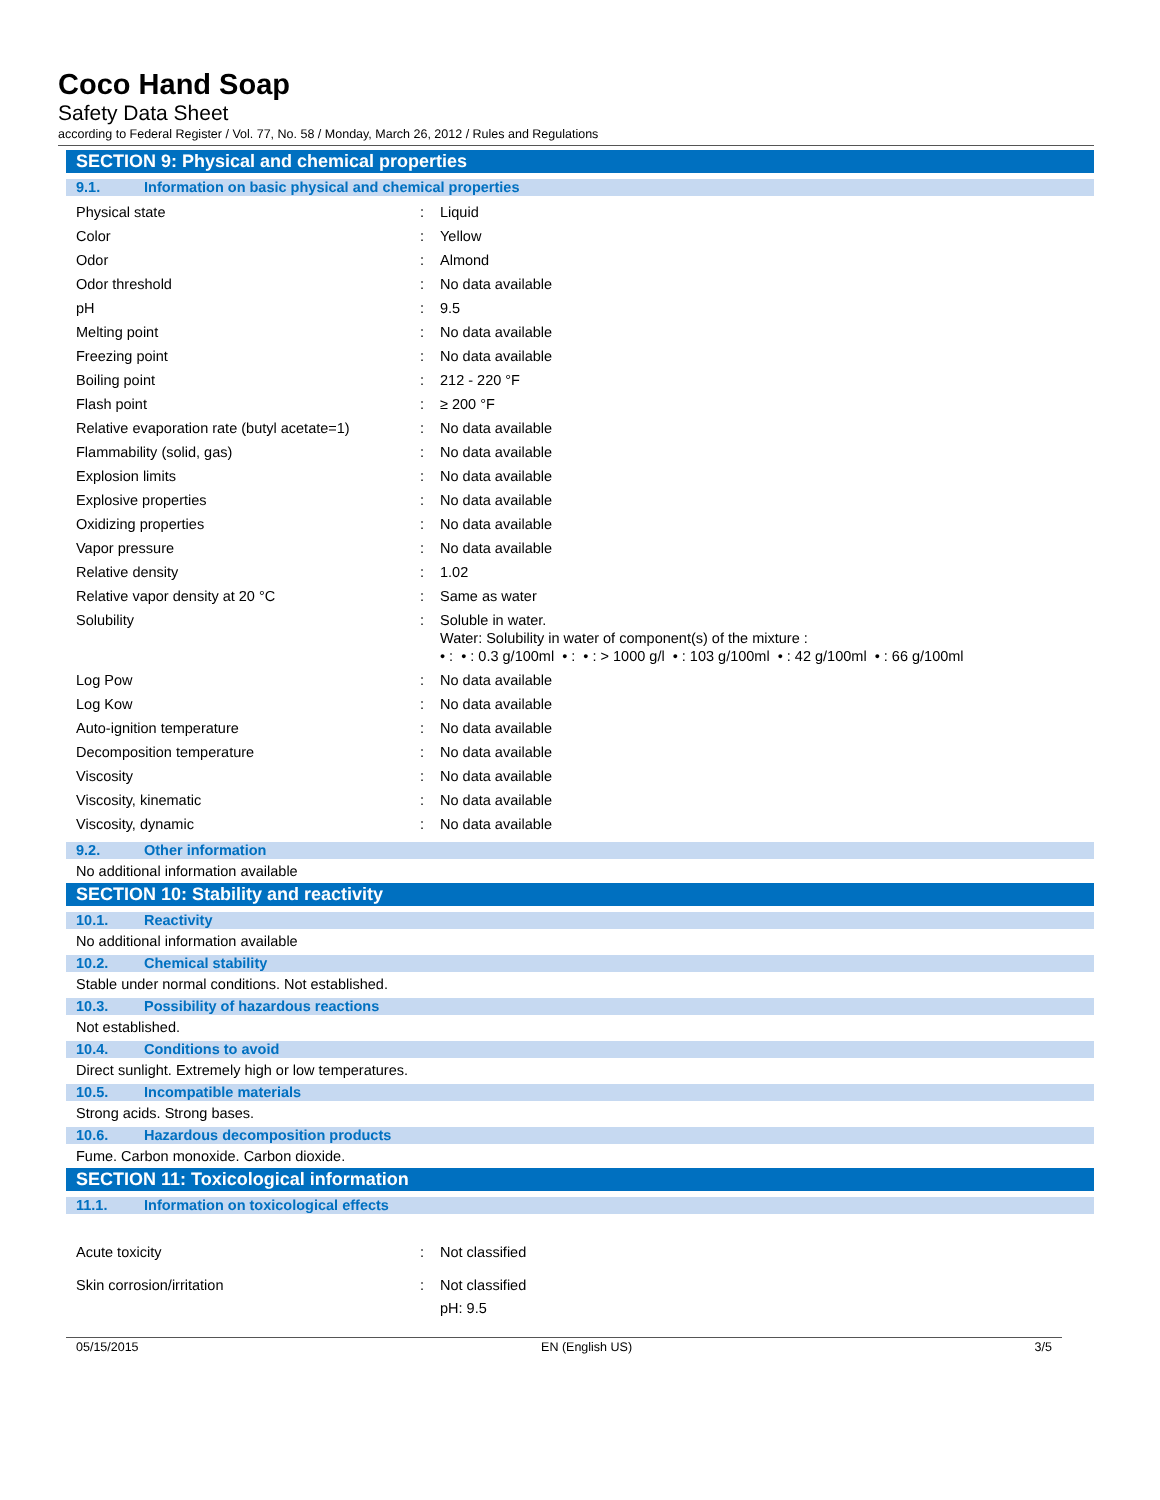Coco Hand Soap
Safety Data Sheet
according to Federal Register / Vol. 77, No. 58 / Monday, March 26, 2012 / Rules and Regulations
SECTION 9: Physical and chemical properties
9.1. Information on basic physical and chemical properties
| Physical state | : | Liquid |
| Color | : | Yellow |
| Odor | : | Almond |
| Odor threshold | : | No data available |
| pH | : | 9.5 |
| Melting point | : | No data available |
| Freezing point | : | No data available |
| Boiling point | : | 212 - 220 °F |
| Flash point | : | ≥ 200 °F |
| Relative evaporation rate (butyl acetate=1) | : | No data available |
| Flammability (solid, gas) | : | No data available |
| Explosion limits | : | No data available |
| Explosive properties | : | No data available |
| Oxidizing properties | : | No data available |
| Vapor pressure | : | No data available |
| Relative density | : | 1.02 |
| Relative vapor density at 20 °C | : | Same as water |
| Solubility | : | Soluble in water. Water: Solubility in water of component(s) of the mixture : • : • : 0.3 g/100ml • : • : > 1000 g/l • : 103 g/100ml • : 42 g/100ml • : 66 g/100ml |
| Log Pow | : | No data available |
| Log Kow | : | No data available |
| Auto-ignition temperature | : | No data available |
| Decomposition temperature | : | No data available |
| Viscosity | : | No data available |
| Viscosity, kinematic | : | No data available |
| Viscosity, dynamic | : | No data available |
9.2. Other information
No additional information available
SECTION 10: Stability and reactivity
10.1. Reactivity
No additional information available
10.2. Chemical stability
Stable under normal conditions. Not established.
10.3. Possibility of hazardous reactions
Not established.
10.4. Conditions to avoid
Direct sunlight. Extremely high or low temperatures.
10.5. Incompatible materials
Strong acids. Strong bases.
10.6. Hazardous decomposition products
Fume. Carbon monoxide. Carbon dioxide.
SECTION 11: Toxicological information
11.1. Information on toxicological effects
| Acute toxicity | : | Not classified |
| Skin corrosion/irritation | : | Not classified pH: 9.5 |
05/15/2015 EN (English US) 3/5